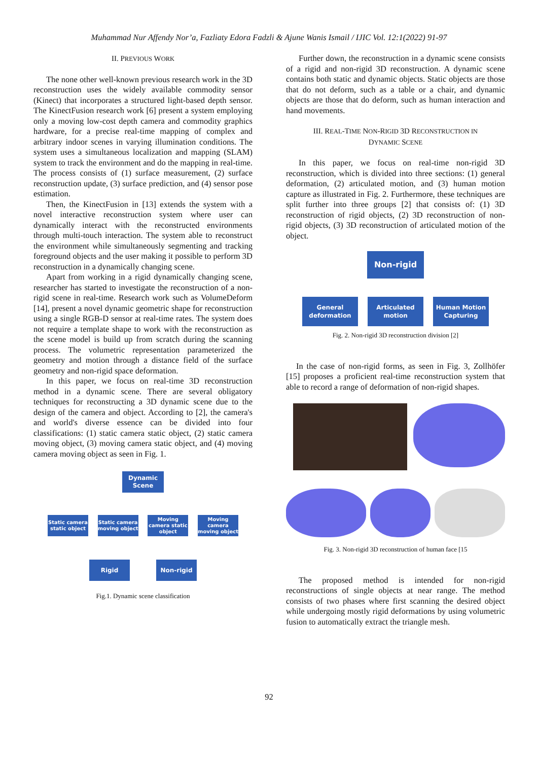Muhammad Nur Affendy Nor’a, Fazliaty Edora Fadzli & Ajune Wanis Ismail / IJIC Vol. 12:1(2022) 91-97
II. PREVIOUS WORK
The none other well-known previous research work in the 3D reconstruction uses the widely available commodity sensor (Kinect) that incorporates a structured light-based depth sensor. The KinectFusion research work [6] present a system employing only a moving low-cost depth camera and commodity graphics hardware, for a precise real-time mapping of complex and arbitrary indoor scenes in varying illumination conditions. The system uses a simultaneous localization and mapping (SLAM) system to track the environment and do the mapping in real-time. The process consists of (1) surface measurement, (2) surface reconstruction update, (3) surface prediction, and (4) sensor pose estimation.
Then, the KinectFusion in [13] extends the system with a novel interactive reconstruction system where user can dynamically interact with the reconstructed environments through multi-touch interaction. The system able to reconstruct the environment while simultaneously segmenting and tracking foreground objects and the user making it possible to perform 3D reconstruction in a dynamically changing scene.
Apart from working in a rigid dynamically changing scene, researcher has started to investigate the reconstruction of a non-rigid scene in real-time. Research work such as VolumeDeform [14], present a novel dynamic geometric shape for reconstruction using a single RGB-D sensor at real-time rates. The system does not require a template shape to work with the reconstruction as the scene model is build up from scratch during the scanning process. The volumetric representation parameterized the geometry and motion through a distance field of the surface geometry and non-rigid space deformation.
In this paper, we focus on real-time 3D reconstruction method in a dynamic scene. There are several obligatory techniques for reconstructing a 3D dynamic scene due to the design of the camera and object. According to [2], the camera's and world's diverse essence can be divided into four classifications: (1) static camera static object, (2) static camera moving object, (3) moving camera static object, and (4) moving camera moving object as seen in Fig. 1.
Dynamic
Scene
Static camera static object
Static camera moving object
Moving camera static object
Moving camera moving object
Rigid Non-rigid
Fig.1. Dynamic scene classification
Further down, the reconstruction in a dynamic scene consists of a rigid and non-rigid 3D reconstruction. A dynamic scene contains both static and dynamic objects. Static objects are those that do not deform, such as a table or a chair, and dynamic objects are those that do deform, such as human interaction and hand movements.
III. REAL-TIME NON-RIGID 3D RECONSTRUCTION IN
DYNAMIC SCENE
In this paper, we focus on real-time non-rigid 3D reconstruction, which is divided into three sections: (1) general deformation, (2) articulated motion, and (3) human motion capture as illustrated in Fig. 2. Furthermore, these techniques are split further into three groups [2] that consists of: (1) 3D reconstruction of rigid objects, (2) 3D reconstruction of non-rigid objects, (3) 3D reconstruction of articulated motion of the object.
Non-rigid
General deformation
Articulated motion
Human Motion Capturing
Fig. 2. Non-rigid 3D reconstruction division [2]
In the case of non-rigid forms, as seen in Fig. 3, Zollhöfer [15] proposes a proficient real-time reconstruction system that able to record a range of deformation of non-rigid shapes.
Fig. 3. Non-rigid 3D reconstruction of human face [15
The proposed method is intended for non-rigid reconstructions of single objects at near range. The method consists of two phases where first scanning the desired object while undergoing mostly rigid deformations by using volumetric fusion to automatically extract the triangle mesh.
92